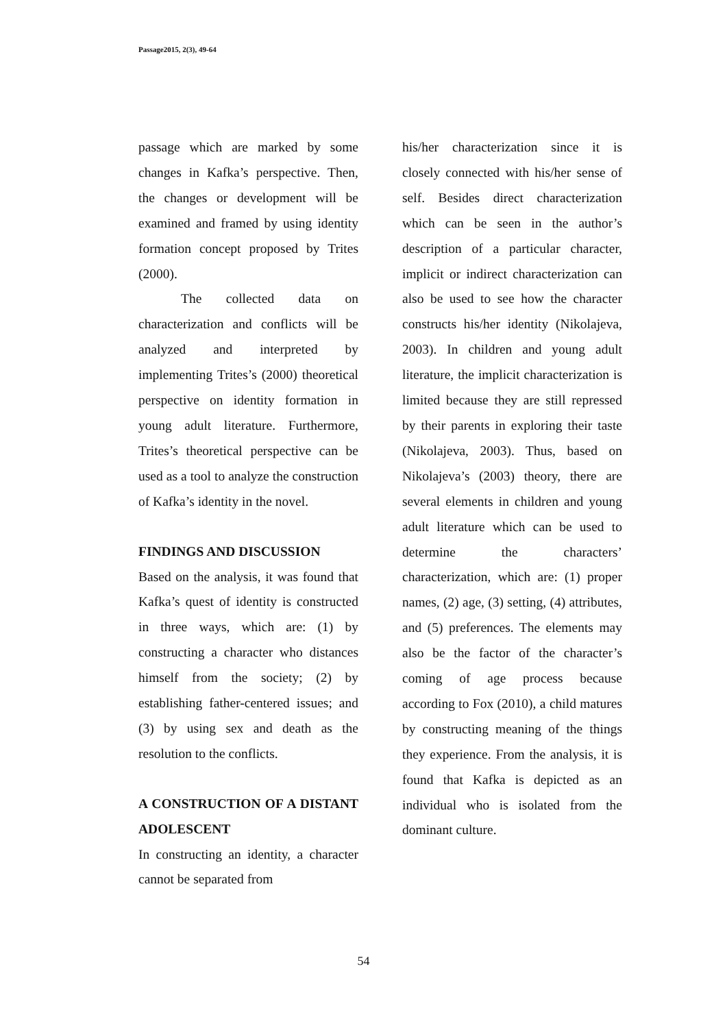Passage2015, 2(3), 49-64
passage which are marked by some changes in Kafka’s perspective. Then, the changes or development will be examined and framed by using identity formation concept proposed by Trites (2000).
The collected data on characterization and conflicts will be analyzed and interpreted by implementing Trites’s (2000) theoretical perspective on identity formation in young adult literature. Furthermore, Trites’s theoretical perspective can be used as a tool to analyze the construction of Kafka’s identity in the novel.
FINDINGS AND DISCUSSION
Based on the analysis, it was found that Kafka’s quest of identity is constructed in three ways, which are: (1) by constructing a character who distances himself from the society; (2) by establishing father-centered issues; and (3) by using sex and death as the resolution to the conflicts.
A CONSTRUCTION OF A DISTANT ADOLESCENT
In constructing an identity, a character cannot be separated from
his/her characterization since it is closely connected with his/her sense of self. Besides direct characterization which can be seen in the author’s description of a particular character, implicit or indirect characterization can also be used to see how the character constructs his/her identity (Nikolajeva, 2003). In children and young adult literature, the implicit characterization is limited because they are still repressed by their parents in exploring their taste (Nikolajeva, 2003). Thus, based on Nikolajeva’s (2003) theory, there are several elements in children and young adult literature which can be used to determine the characters’ characterization, which are: (1) proper names, (2) age, (3) setting, (4) attributes, and (5) preferences. The elements may also be the factor of the character’s coming of age process because according to Fox (2010), a child matures by constructing meaning of the things they experience. From the analysis, it is found that Kafka is depicted as an individual who is isolated from the dominant culture.
54